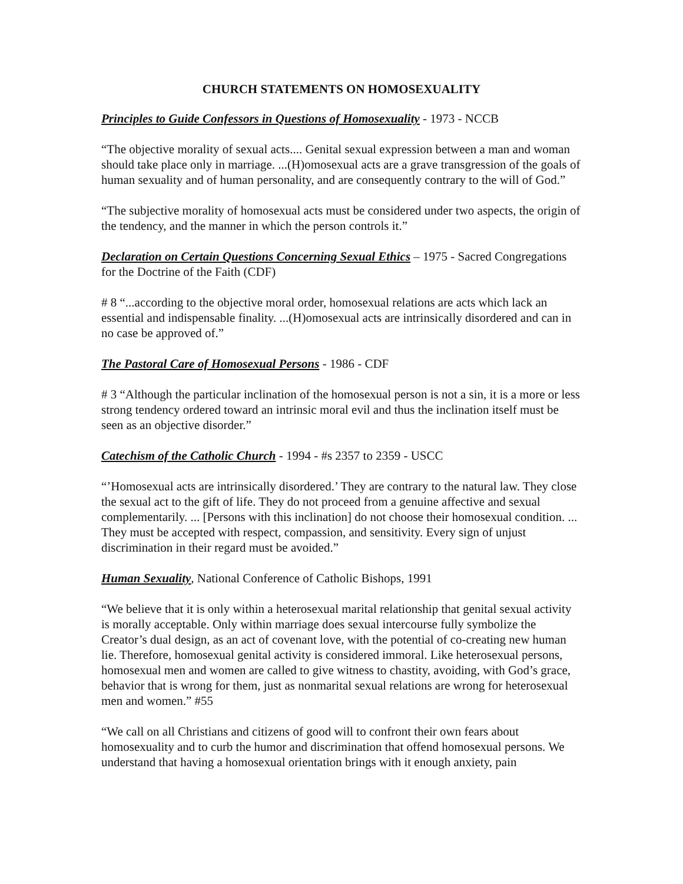CHURCH STATEMENTS ON HOMOSEXUALITY
Principles to Guide Confessors in Questions of Homosexuality - 1973 - NCCB
“The objective morality of sexual acts.... Genital sexual expression between a man and woman should take place only in marriage. ...(H)omosexual acts are a grave transgression of the goals of human sexuality and of human personality, and are consequently contrary to the will of God.”
“The subjective morality of homosexual acts must be considered under two aspects, the origin of the tendency, and the manner in which the person controls it.”
Declaration on Certain Questions Concerning Sexual Ethics – 1975 - Sacred Congregations for the Doctrine of the Faith (CDF)
# 8 “...according to the objective moral order, homosexual relations are acts which lack an essential and indispensable finality. ...(H)omosexual acts are intrinsically disordered and can in no case be approved of.”
The Pastoral Care of Homosexual Persons - 1986 - CDF
# 3 “Although the particular inclination of the homosexual person is not a sin, it is a more or less strong tendency ordered toward an intrinsic moral evil and thus the inclination itself must be seen as an objective disorder.”
Catechism of the Catholic Church - 1994 - #s 2357 to 2359 - USCC
“’Homosexual acts are intrinsically disordered.’ They are contrary to the natural law. They close the sexual act to the gift of life. They do not proceed from a genuine affective and sexual complementarily. ... [Persons with this inclination] do not choose their homosexual condition. ... They must be accepted with respect, compassion, and sensitivity. Every sign of unjust discrimination in their regard must be avoided.”
Human Sexuality, National Conference of Catholic Bishops, 1991
“We believe that it is only within a heterosexual marital relationship that genital sexual activity is morally acceptable. Only within marriage does sexual intercourse fully symbolize the Creator’s dual design, as an act of covenant love, with the potential of co-creating new human lie. Therefore, homosexual genital activity is considered immoral. Like heterosexual persons, homosexual men and women are called to give witness to chastity, avoiding, with God’s grace, behavior that is wrong for them, just as nonmarital sexual relations are wrong for heterosexual men and women.” #55
“We call on all Christians and citizens of good will to confront their own fears about homosexuality and to curb the humor and discrimination that offend homosexual persons. We understand that having a homosexual orientation brings with it enough anxiety, pain